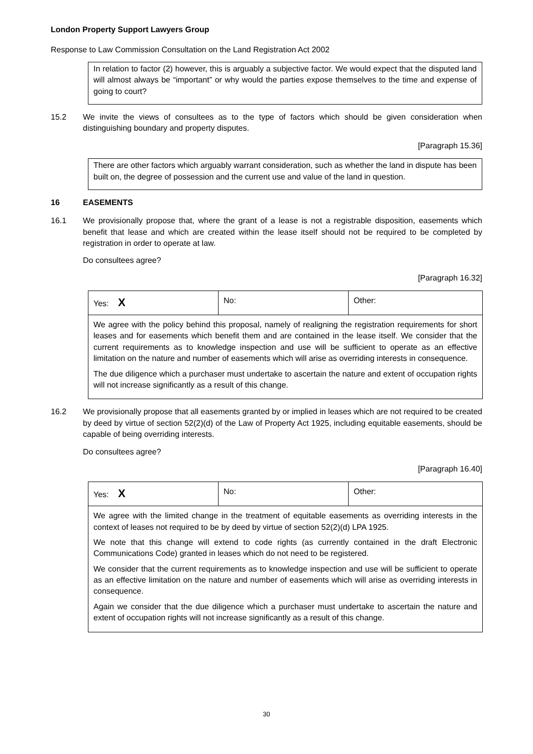London Property Support Lawyers Group
Response to Law Commission Consultation on the Land Registration Act 2002
In relation to factor (2) however, this is arguably a subjective factor. We would expect that the disputed land will almost always be “important” or why would the parties expose themselves to the time and expense of going to court?
15.2 We invite the views of consultees as to the type of factors which should be given consideration when distinguishing boundary and property disputes.
[Paragraph 15.36]
There are other factors which arguably warrant consideration, such as whether the land in dispute has been built on, the degree of possession and the current use and value of the land in question.
16 EASEMENTS
16.1 We provisionally propose that, where the grant of a lease is not a registrable disposition, easements which benefit that lease and which are created within the lease itself should not be required to be completed by registration in order to operate at law.
Do consultees agree?
[Paragraph 16.32]
| Yes: X | No: | Other: |
| We agree with the policy behind this proposal, namely of realigning the registration requirements for short leases and for easements which benefit them and are contained in the lease itself. We consider that the current requirements as to knowledge inspection and use will be sufficient to operate as an effective limitation on the nature and number of easements which will arise as overriding interests in consequence. The due diligence which a purchaser must undertake to ascertain the nature and extent of occupation rights will not increase significantly as a result of this change. | | |
16.2 We provisionally propose that all easements granted by or implied in leases which are not required to be created by deed by virtue of section 52(2)(d) of the Law of Property Act 1925, including equitable easements, should be capable of being overriding interests.
Do consultees agree?
[Paragraph 16.40]
| Yes: X | No: | Other: |
| We agree with the limited change in the treatment of equitable easements as overriding interests in the context of leases not required to be by deed by virtue of section 52(2)(d) LPA 1925. We note that this change will extend to code rights (as currently contained in the draft Electronic Communications Code) granted in leases which do not need to be registered. We consider that the current requirements as to knowledge inspection and use will be sufficient to operate as an effective limitation on the nature and number of easements which will arise as overriding interests in consequence. Again we consider that the due diligence which a purchaser must undertake to ascertain the nature and extent of occupation rights will not increase significantly as a result of this change. | | |
30